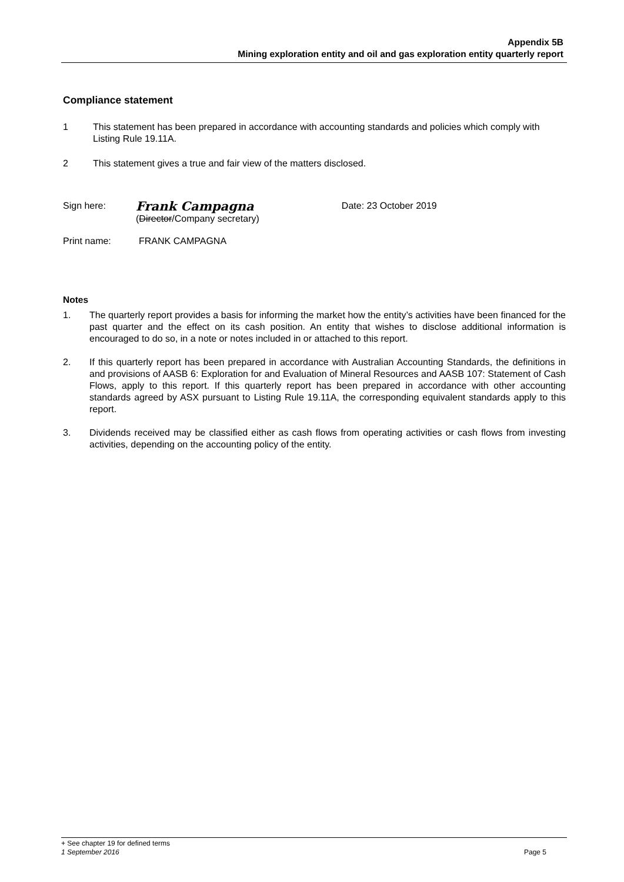Appendix 5B
Mining exploration entity and oil and gas exploration entity quarterly report
Compliance statement
1 This statement has been prepared in accordance with accounting standards and policies which comply with Listing Rule 19.11A.
2 This statement gives a true and fair view of the matters disclosed.
Sign here:
Frank Campagna
(Director/Company secretary)
Date: 23 October 2019
Print name: FRANK CAMPAGNA
Notes
1. The quarterly report provides a basis for informing the market how the entity’s activities have been financed for the past quarter and the effect on its cash position. An entity that wishes to disclose additional information is encouraged to do so, in a note or notes included in or attached to this report.
2. If this quarterly report has been prepared in accordance with Australian Accounting Standards, the definitions in and provisions of AASB 6: Exploration for and Evaluation of Mineral Resources and AASB 107: Statement of Cash Flows, apply to this report. If this quarterly report has been prepared in accordance with other accounting standards agreed by ASX pursuant to Listing Rule 19.11A, the corresponding equivalent standards apply to this report.
3. Dividends received may be classified either as cash flows from operating activities or cash flows from investing activities, depending on the accounting policy of the entity.
+ See chapter 19 for defined terms
1 September 2016 Page 5